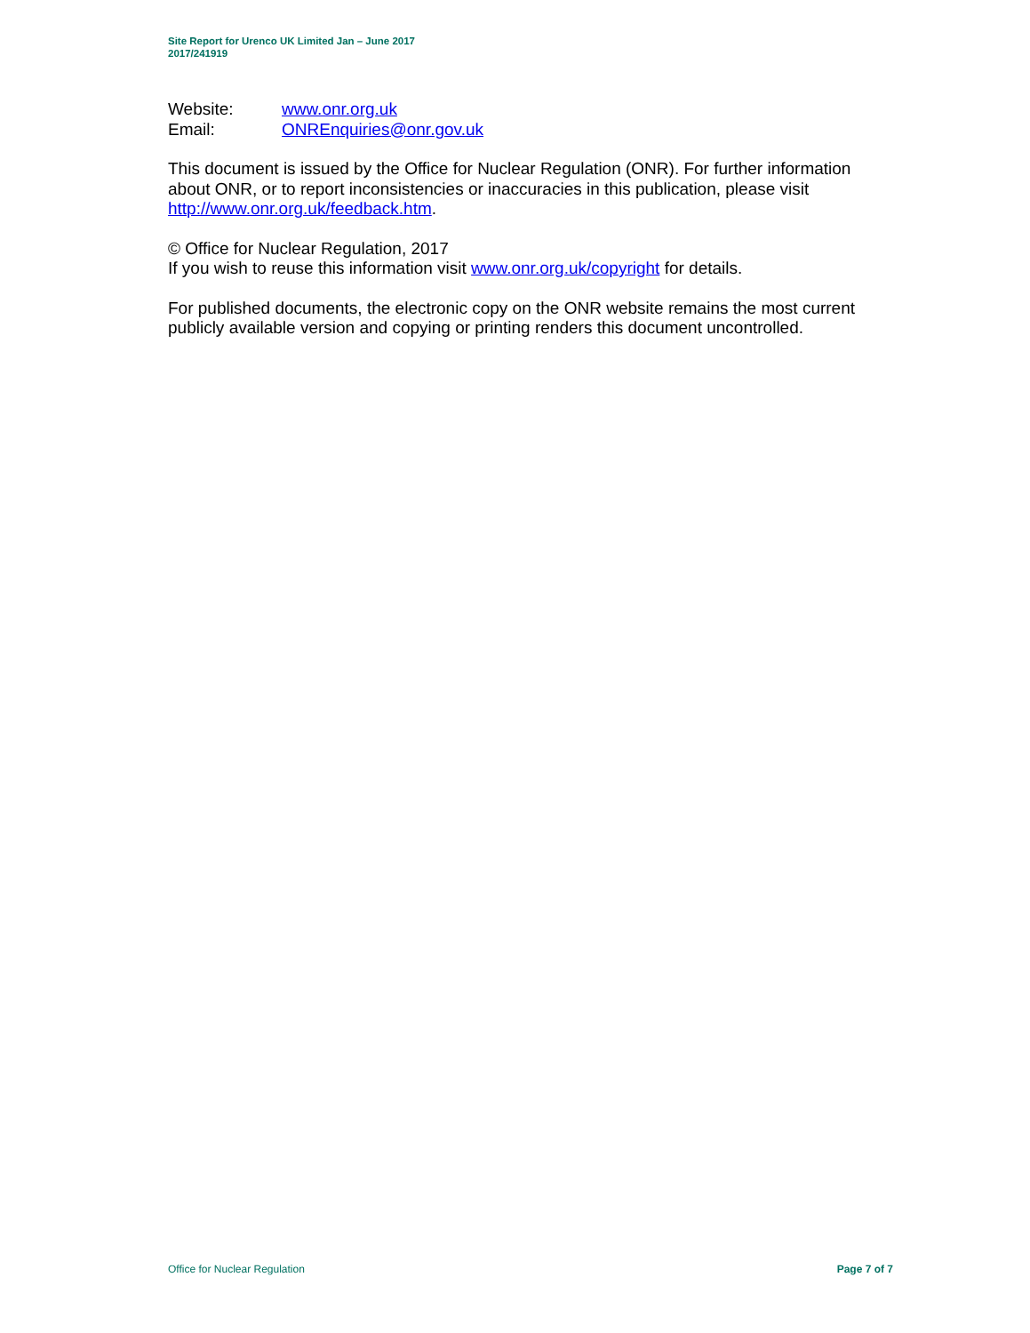Site Report for Urenco UK Limited Jan – June 2017
2017/241919
Website: www.onr.org.uk
Email: ONREnquiries@onr.gov.uk
This document is issued by the Office for Nuclear Regulation (ONR). For further information about ONR, or to report inconsistencies or inaccuracies in this publication, please visit http://www.onr.org.uk/feedback.htm.
© Office for Nuclear Regulation, 2017
If you wish to reuse this information visit www.onr.org.uk/copyright for details.
For published documents, the electronic copy on the ONR website remains the most current publicly available version and copying or printing renders this document uncontrolled.
Office for Nuclear Regulation Page 7 of 7